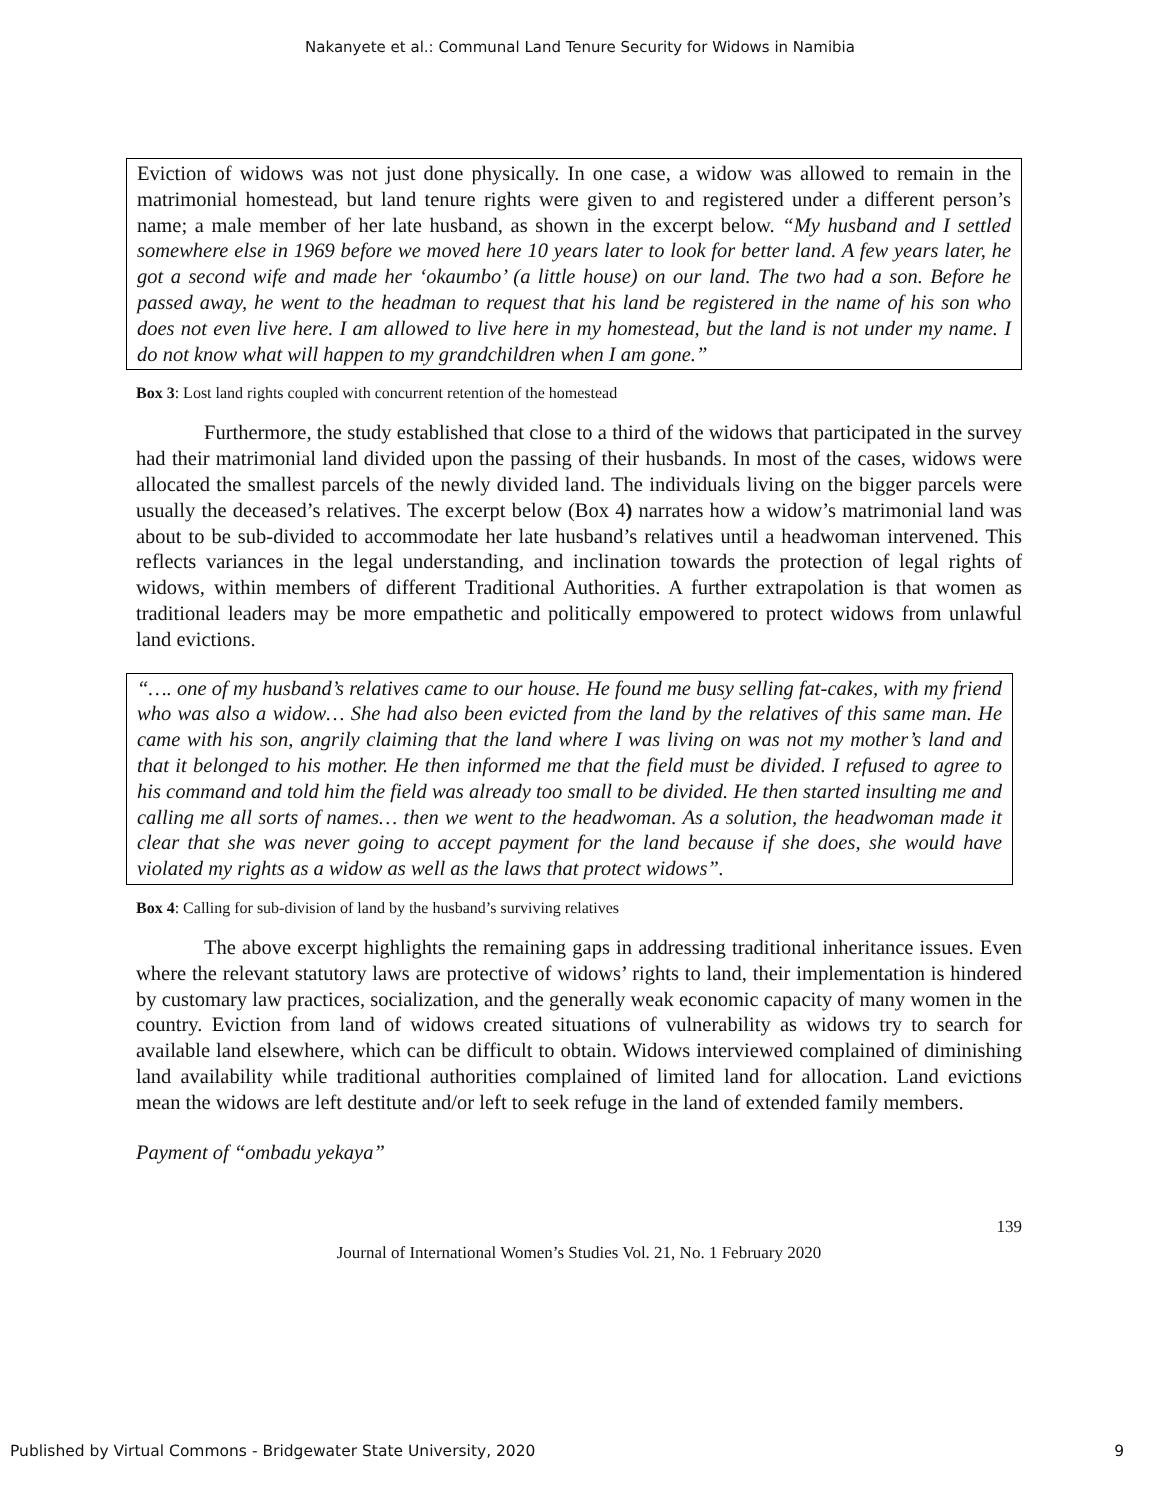Nakanyete et al.: Communal Land Tenure Security for Widows in Namibia
Eviction of widows was not just done physically. In one case, a widow was allowed to remain in the matrimonial homestead, but land tenure rights were given to and registered under a different person’s name; a male member of her late husband, as shown in the excerpt below. “My husband and I settled somewhere else in 1969 before we moved here 10 years later to look for better land. A few years later, he got a second wife and made her ‘okaumbo’ (a little house) on our land. The two had a son. Before he passed away, he went to the headman to request that his land be registered in the name of his son who does not even live here. I am allowed to live here in my homestead, but the land is not under my name. I do not know what will happen to my grandchildren when I am gone.”
Box 3: Lost land rights coupled with concurrent retention of the homestead
Furthermore, the study established that close to a third of the widows that participated in the survey had their matrimonial land divided upon the passing of their husbands. In most of the cases, widows were allocated the smallest parcels of the newly divided land. The individuals living on the bigger parcels were usually the deceased’s relatives. The excerpt below (Box 4) narrates how a widow’s matrimonial land was about to be sub-divided to accommodate her late husband’s relatives until a headwoman intervened. This reflects variances in the legal understanding, and inclination towards the protection of legal rights of widows, within members of different Traditional Authorities. A further extrapolation is that women as traditional leaders may be more empathetic and politically empowered to protect widows from unlawful land evictions.
“…. one of my husband’s relatives came to our house. He found me busy selling fat-cakes, with my friend who was also a widow… She had also been evicted from the land by the relatives of this same man. He came with his son, angrily claiming that the land where I was living on was not my mother’s land and that it belonged to his mother. He then informed me that the field must be divided. I refused to agree to his command and told him the field was already too small to be divided. He then started insulting me and calling me all sorts of names… then we went to the headwoman. As a solution, the headwoman made it clear that she was never going to accept payment for the land because if she does, she would have violated my rights as a widow as well as the laws that protect widows”.
Box 4: Calling for sub-division of land by the husband’s surviving relatives
The above excerpt highlights the remaining gaps in addressing traditional inheritance issues. Even where the relevant statutory laws are protective of widows’ rights to land, their implementation is hindered by customary law practices, socialization, and the generally weak economic capacity of many women in the country. Eviction from land of widows created situations of vulnerability as widows try to search for available land elsewhere, which can be difficult to obtain. Widows interviewed complained of diminishing land availability while traditional authorities complained of limited land for allocation. Land evictions mean the widows are left destitute and/or left to seek refuge in the land of extended family members.
Payment of “ombadu yekaya”
139
Journal of International Women’s Studies Vol. 21, No. 1 February 2020
Published by Virtual Commons - Bridgewater State University, 2020 9